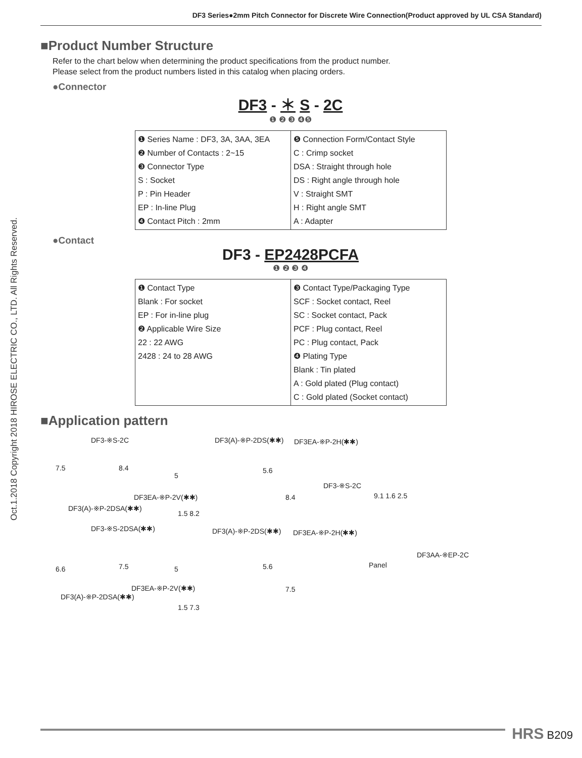DF3 Series●2mm Pitch Connector for Discrete Wire Connection(Product approved by UL CSA Standard)
Oct.1.2018 Copyright 2018 HIROSE ELECTRIC CO., LTD. All Rights Reserved.
■Product Number Structure
Refer to the chart below when determining the product specifications from the product number.
Please select from the product numbers listed in this catalog when placing orders.
●Connector
DF3 - ＊ S - 2C
❶ ❷ ❸ ❹❺
| ❶ Series Name : DF3, 3A, 3AA, 3EA ❷ Number of Contacts : 2~15 ❸ Connector Type S : Socket P : Pin Header EP : In-line Plug ❹ Contact Pitch : 2mm | ❺ Connection Form/Contact Style C : Crimp socket DSA : Straight through hole DS : Right angle through hole V : Straight SMT H : Right angle SMT A : Adapter |
●Contact
DF3 - EP2428PCFA
❶ ❷ ❸ ❹
| ❶ Contact Type Blank : For socket EP : For in-line plug ❷ Applicable Wire Size 22 : 22 AWG 2428 : 24 to 28 AWG | ❸ Contact Type/Packaging Type SCF : Socket contact, Reel SC : Socket contact, Pack PCF : Plug contact, Reel PC : Plug contact, Pack ❹ Plating Type Blank : Tin plated A : Gold plated (Plug contact) C : Gold plated (Socket contact) |
■Application pattern
DF3-※S-2C DF3(A)-※P-2DS(✱✱) DF3EA-※P-2H(✱✱)
7.5 8.4
5
5.6
DF3-※S-2C
DF3EA-※P-2V(✱✱) 8.4 9.1 1.6 2.5
DF3(A)-※P-2DSA(✱✱)
1.5 8.2
DF3-※S-2DSA(✱✱) DF3(A)-※P-2DS(✱✱) DF3EA-※P-2H(✱✱)
DF3AA-※EP-2C
6.6 7.5 5 5.6 Panel
DF3EA-※P-2V(✱✱) 7.5
DF3(A)-※P-2DSA(✱✱)
1.5 7.3
HRS B209